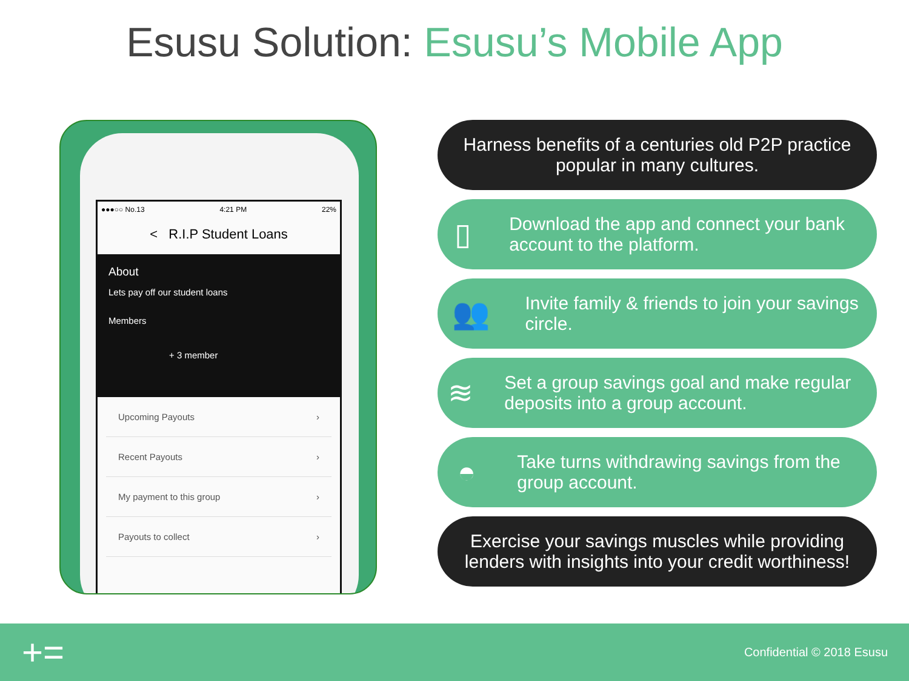Esusu Solution: Esusu’s Mobile App
●●●○○ No.13 4:21 PM 22%
< R.I.P Student Loans
About
Lets pay off our student loans
Members
+ 3 member
Upcoming Payouts ›
Recent Payouts ›
My payment to this group ›
Payouts to collect ›
Harness benefits of a centuries old P2P practice popular in many cultures.
▯
Download the app and connect your bank account to the platform.
👥
Invite family & friends to join your savings circle.
≋
Set a group savings goal and make regular deposits into a group account.
◓
Take turns withdrawing savings from the group account.
Exercise your savings muscles while providing lenders with insights into your credit worthiness!
+= Confidential © 2018 Esusu